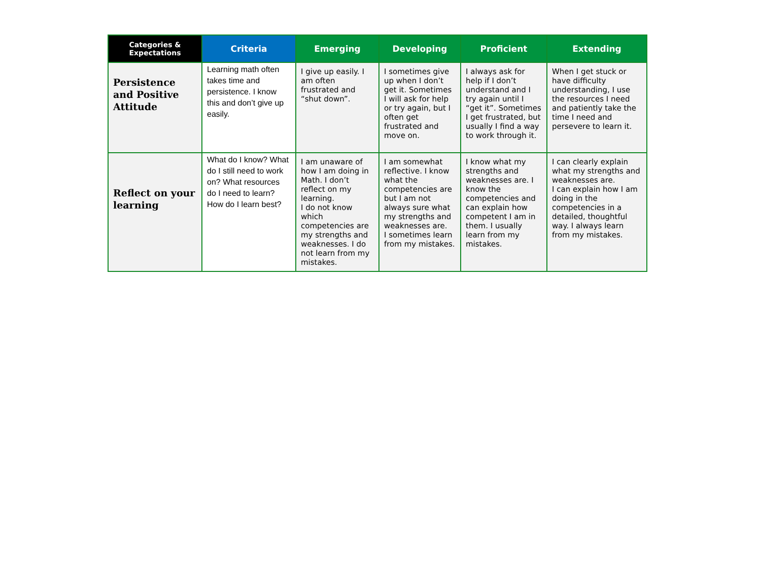| Categories & Expectations | Criteria | Emerging | Developing | Proficient | Extending |
| --- | --- | --- | --- | --- | --- |
| Persistence and Positive Attitude | Learning math often takes time and persistence. I know this and don’t give up easily. | I give up easily. I am often frustrated and “shut down”. | I sometimes give up when I don’t get it. Sometimes I will ask for help or try again, but I often get frustrated and move on. | I always ask for help if I don’t understand and I try again until I “get it”. Sometimes I get frustrated, but usually I find a way to work through it. | When I get stuck or have difficulty understanding, I use the resources I need and patiently take the time I need and persevere to learn it. |
| Reflect on your learning | What do I know? What do I still need to work on? What resources do I need to learn? How do I learn best? | I am unaware of how I am doing in Math. I don’t reflect on my learning. I do not know which competencies are my strengths and weaknesses. I do not learn from my mistakes. | I am somewhat reflective. I know what the competencies are but I am not always sure what my strengths and weaknesses are. I sometimes learn from my mistakes. | I know what my strengths and weaknesses are. I know the competencies and can explain how competent I am in them. I usually learn from my mistakes. | I can clearly explain what my strengths and weaknesses are. I can explain how I am doing in the competencies in a detailed, thoughtful way. I always learn from my mistakes. |